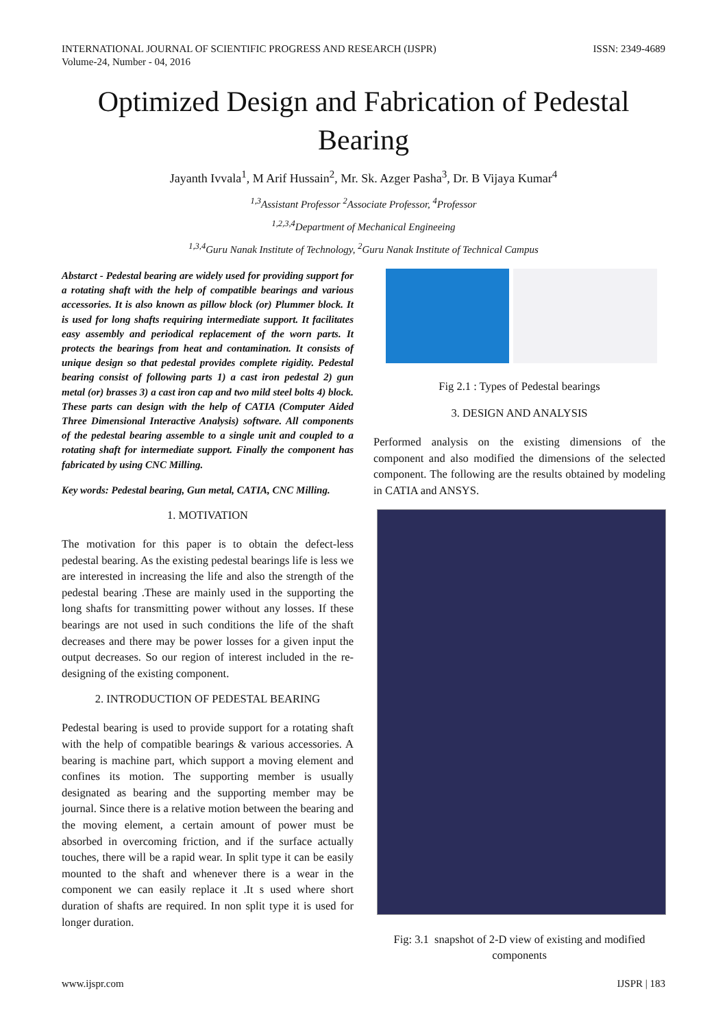INTERNATIONAL JOURNAL OF SCIENTIFIC PROGRESS AND RESEARCH (IJSPR)
Volume-24, Number - 04, 2016
ISSN: 2349-4689
Optimized Design and Fabrication of Pedestal Bearing
Jayanth Ivvala<sup>1</sup>, M Arif Hussain<sup>2</sup>, Mr. Sk. Azger Pasha<sup>3</sup>, Dr. B Vijaya Kumar<sup>4</sup>
<sup>1,3</sup>Assistant Professor <sup>2</sup>Associate Professor, <sup>4</sup>Professor
<sup>1,2,3,4</sup>Department of Mechanical Engineeing
<sup>1,3,4</sup>Guru Nanak Institute of Technology, <sup>2</sup>Guru Nanak Institute of Technical Campus
Abstarct - Pedestal bearing are widely used for providing support for a rotating shaft with the help of compatible bearings and various accessories. It is also known as pillow block (or) Plummer block. It is used for long shafts requiring intermediate support. It facilitates easy assembly and periodical replacement of the worn parts. It protects the bearings from heat and contamination. It consists of unique design so that pedestal provides complete rigidity. Pedestal bearing consist of following parts 1) a cast iron pedestal 2) gun metal (or) brasses 3) a cast iron cap and two mild steel bolts 4) block. These parts can design with the help of CATIA (Computer Aided Three Dimensional Interactive Analysis) software. All components of the pedestal bearing assemble to a single unit and coupled to a rotating shaft for intermediate support. Finally the component has fabricated by using CNC Milling.
Key words: Pedestal bearing, Gun metal, CATIA, CNC Milling.
1. MOTIVATION
The motivation for this paper is to obtain the defect-less pedestal bearing. As the existing pedestal bearings life is less we are interested in increasing the life and also the strength of the pedestal bearing .These are mainly used in the supporting the long shafts for transmitting power without any losses. If these bearings are not used in such conditions the life of the shaft decreases and there may be power losses for a given input the output decreases. So our region of interest included in the re-designing of the existing component.
2. INTRODUCTION OF PEDESTAL BEARING
Pedestal bearing is used to provide support for a rotating shaft with the help of compatible bearings & various accessories. A bearing is machine part, which support a moving element and confines its motion. The supporting member is usually designated as bearing and the supporting member may be journal. Since there is a relative motion between the bearing and the moving element, a certain amount of power must be absorbed in overcoming friction, and if the surface actually touches, there will be a rapid wear. In split type it can be easily mounted to the shaft and whenever there is a wear in the component we can easily replace it .It s used where short duration of shafts are required. In non split type it is used for longer duration.
Fig 2.1 : Types of Pedestal bearings
3. DESIGN AND ANALYSIS
Performed analysis on the existing dimensions of the component and also modified the dimensions of the selected component. The following are the results obtained by modeling in CATIA and ANSYS.
Fig: 3.1 snapshot of 2-D view of existing and modified components
www.ijspr.com IJSPR | 183